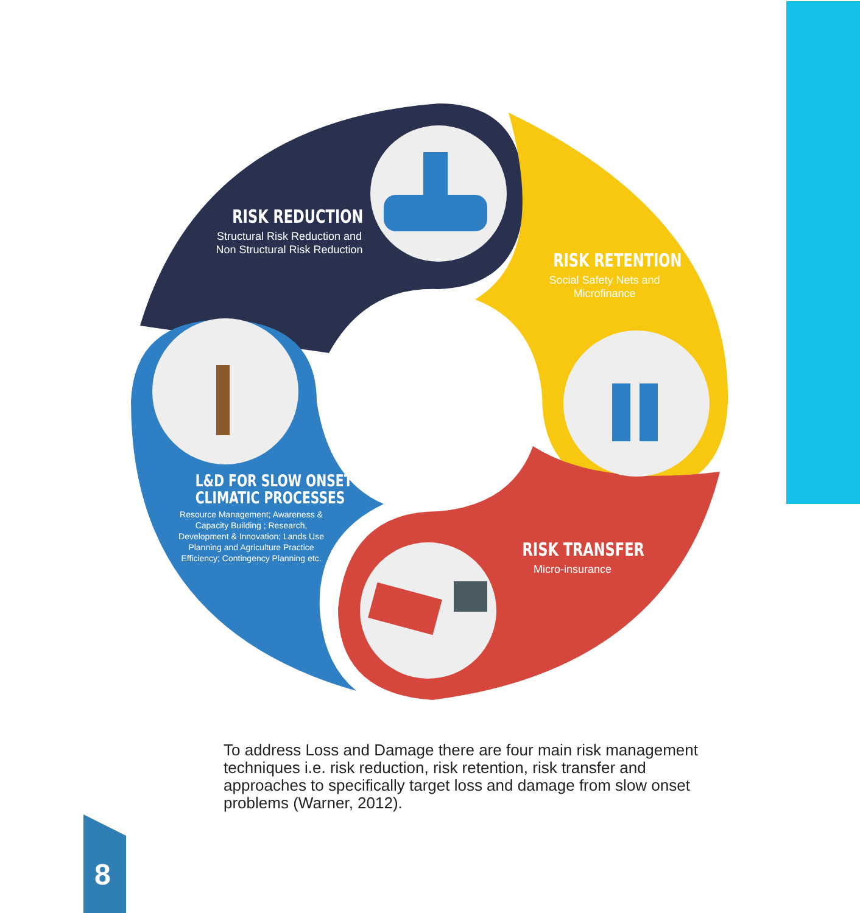RISK REDUCTION
Structural Risk Reduction and Non Structural Risk Reduction
RISK RETENTION
Social Safety Nets and Microfinance
RISK TRANSFER
Micro-insurance
L&D FOR SLOW ONSET
CLIMATIC PROCESSES
Resource Management; Awareness & Capacity Building ; Research, Development & Innovation; Lands Use Planning and Agriculture Practice Efficiency; Contingency Planning etc.
To address Loss and Damage there are four main risk management techniques i.e. risk reduction, risk retention, risk transfer and approaches to specifically target loss and damage from slow onset problems (Warner, 2012).
8